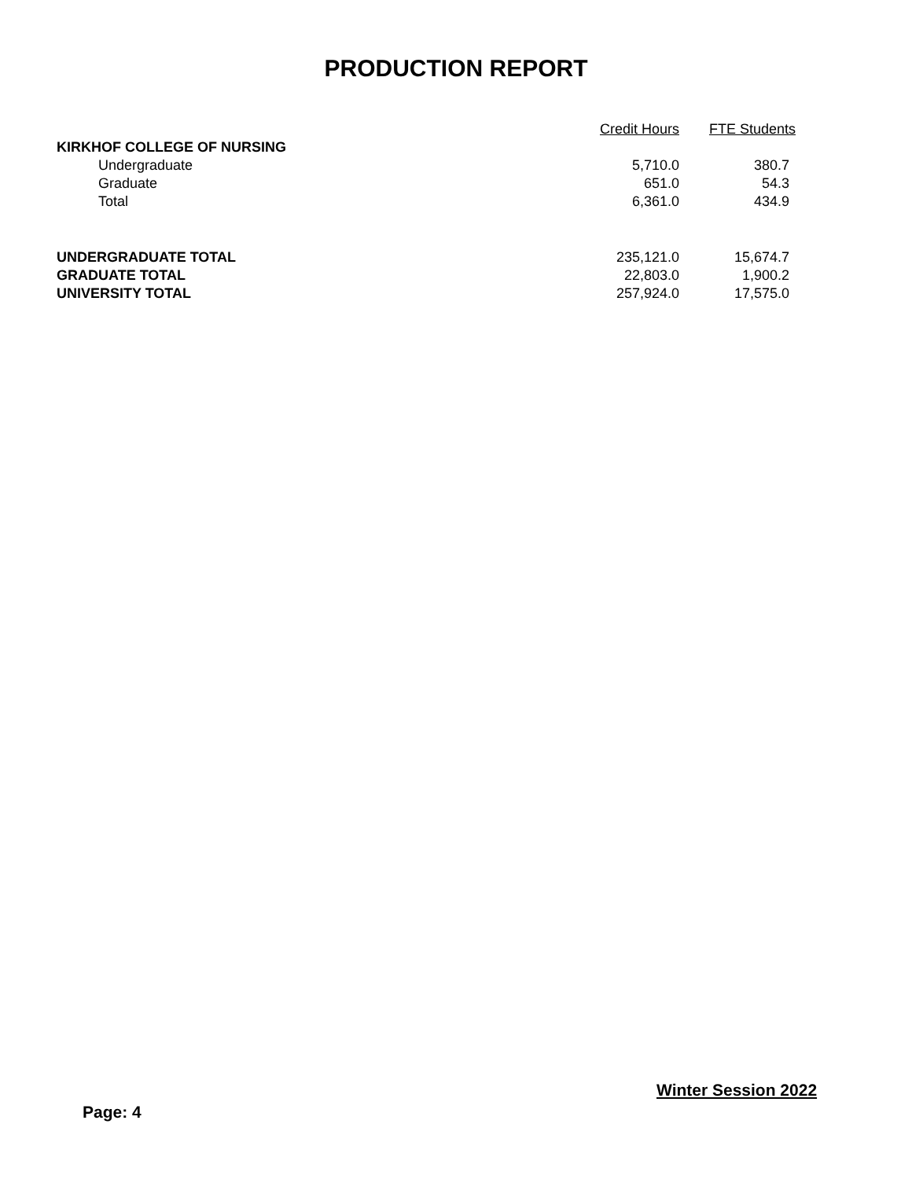PRODUCTION REPORT
| | Credit Hours | FTE Students |
| --- | --- | --- |
| KIRKHOF COLLEGE OF NURSING | | |
| Undergraduate | 5,710.0 | 380.7 |
| Graduate | 651.0 | 54.3 |
| Total | 6,361.0 | 434.9 |
| UNDERGRADUATE TOTAL | 235,121.0 | 15,674.7 |
| GRADUATE TOTAL | 22,803.0 | 1,900.2 |
| UNIVERSITY TOTAL | 257,924.0 | 17,575.0 |
Winter Session 2022
Page: 4